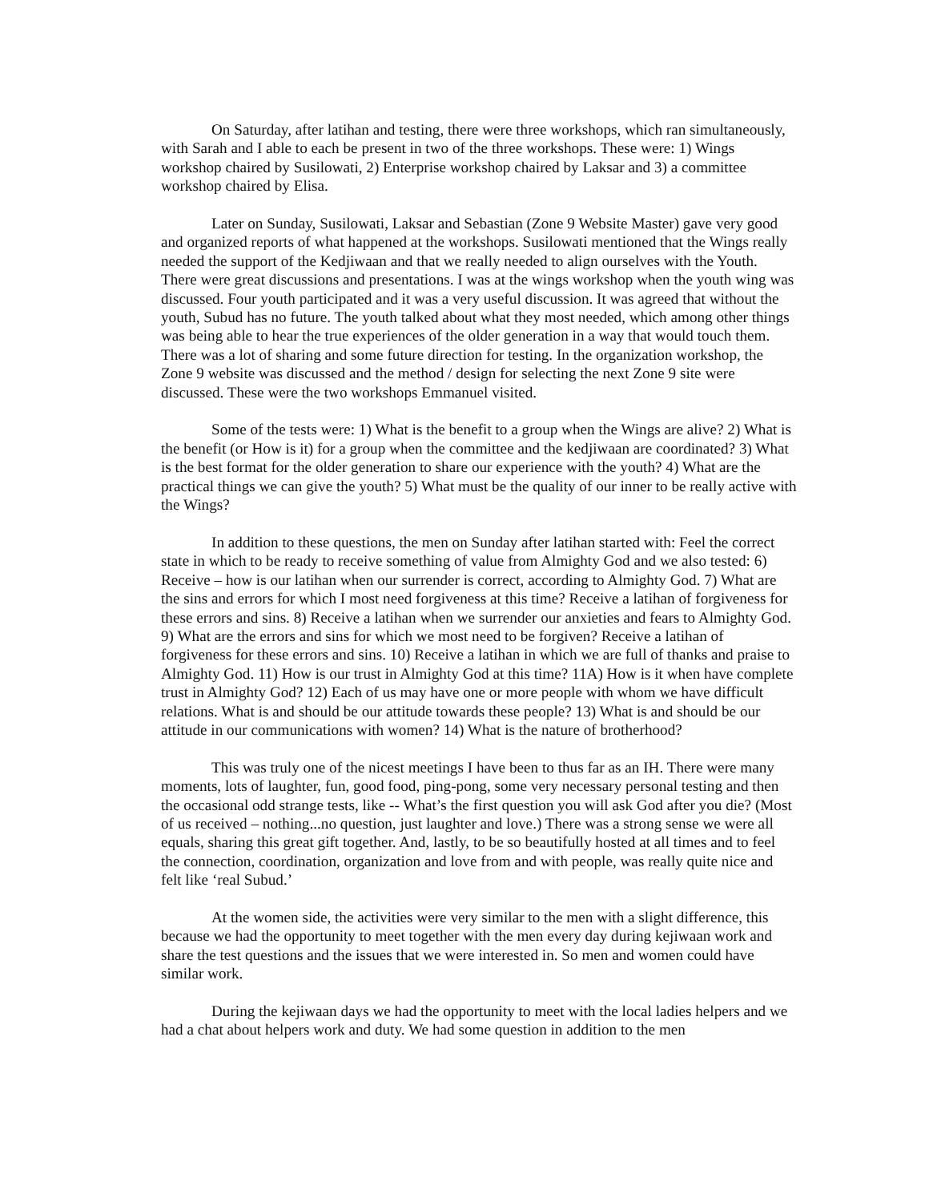On Saturday, after latihan and testing, there were three workshops, which ran simultaneously, with Sarah and I able to each be present in two of the three workshops. These were: 1) Wings workshop chaired by Susilowati, 2) Enterprise workshop chaired by Laksar and 3) a committee workshop chaired by Elisa.
Later on Sunday, Susilowati, Laksar and Sebastian (Zone 9 Website Master) gave very good and organized reports of what happened at the workshops. Susilowati mentioned that the Wings really needed the support of the Kedjiwaan and that we really needed to align ourselves with the Youth. There were great discussions and presentations. I was at the wings workshop when the youth wing was discussed. Four youth participated and it was a very useful discussion. It was agreed that without the youth, Subud has no future. The youth talked about what they most needed, which among other things was being able to hear the true experiences of the older generation in a way that would touch them. There was a lot of sharing and some future direction for testing. In the organization workshop, the Zone 9 website was discussed and the method / design for selecting the next Zone 9 site were discussed. These were the two workshops Emmanuel visited.
Some of the tests were: 1) What is the benefit to a group when the Wings are alive? 2) What is the benefit (or How is it) for a group when the committee and the kedjiwaan are coordinated? 3) What is the best format for the older generation to share our experience with the youth? 4) What are the practical things we can give the youth? 5) What must be the quality of our inner to be really active with the Wings?
In addition to these questions, the men on Sunday after latihan started with: Feel the correct state in which to be ready to receive something of value from Almighty God and we also tested: 6) Receive – how is our latihan when our surrender is correct, according to Almighty God. 7) What are the sins and errors for which I most need forgiveness at this time? Receive a latihan of forgiveness for these errors and sins. 8) Receive a latihan when we surrender our anxieties and fears to Almighty God. 9) What are the errors and sins for which we most need to be forgiven? Receive a latihan of forgiveness for these errors and sins. 10) Receive a latihan in which we are full of thanks and praise to Almighty God. 11) How is our trust in Almighty God at this time? 11A) How is it when have complete trust in Almighty God? 12) Each of us may have one or more people with whom we have difficult relations. What is and should be our attitude towards these people? 13) What is and should be our attitude in our communications with women? 14) What is the nature of brotherhood?
This was truly one of the nicest meetings I have been to thus far as an IH. There were many moments, lots of laughter, fun, good food, ping-pong, some very necessary personal testing and then the occasional odd strange tests, like -- What’s the first question you will ask God after you die? (Most of us received – nothing...no question, just laughter and love.) There was a strong sense we were all equals, sharing this great gift together. And, lastly, to be so beautifully hosted at all times and to feel the connection, coordination, organization and love from and with people, was really quite nice and felt like ‘real Subud.’
At the women side, the activities were very similar to the men with a slight difference, this because we had the opportunity to meet together with the men every day during kejiwaan work and share the test questions and the issues that we were interested in. So men and women could have similar work.
During the kejiwaan days we had the opportunity to meet with the local ladies helpers and we had a chat about helpers work and duty. We had some question in addition to the men